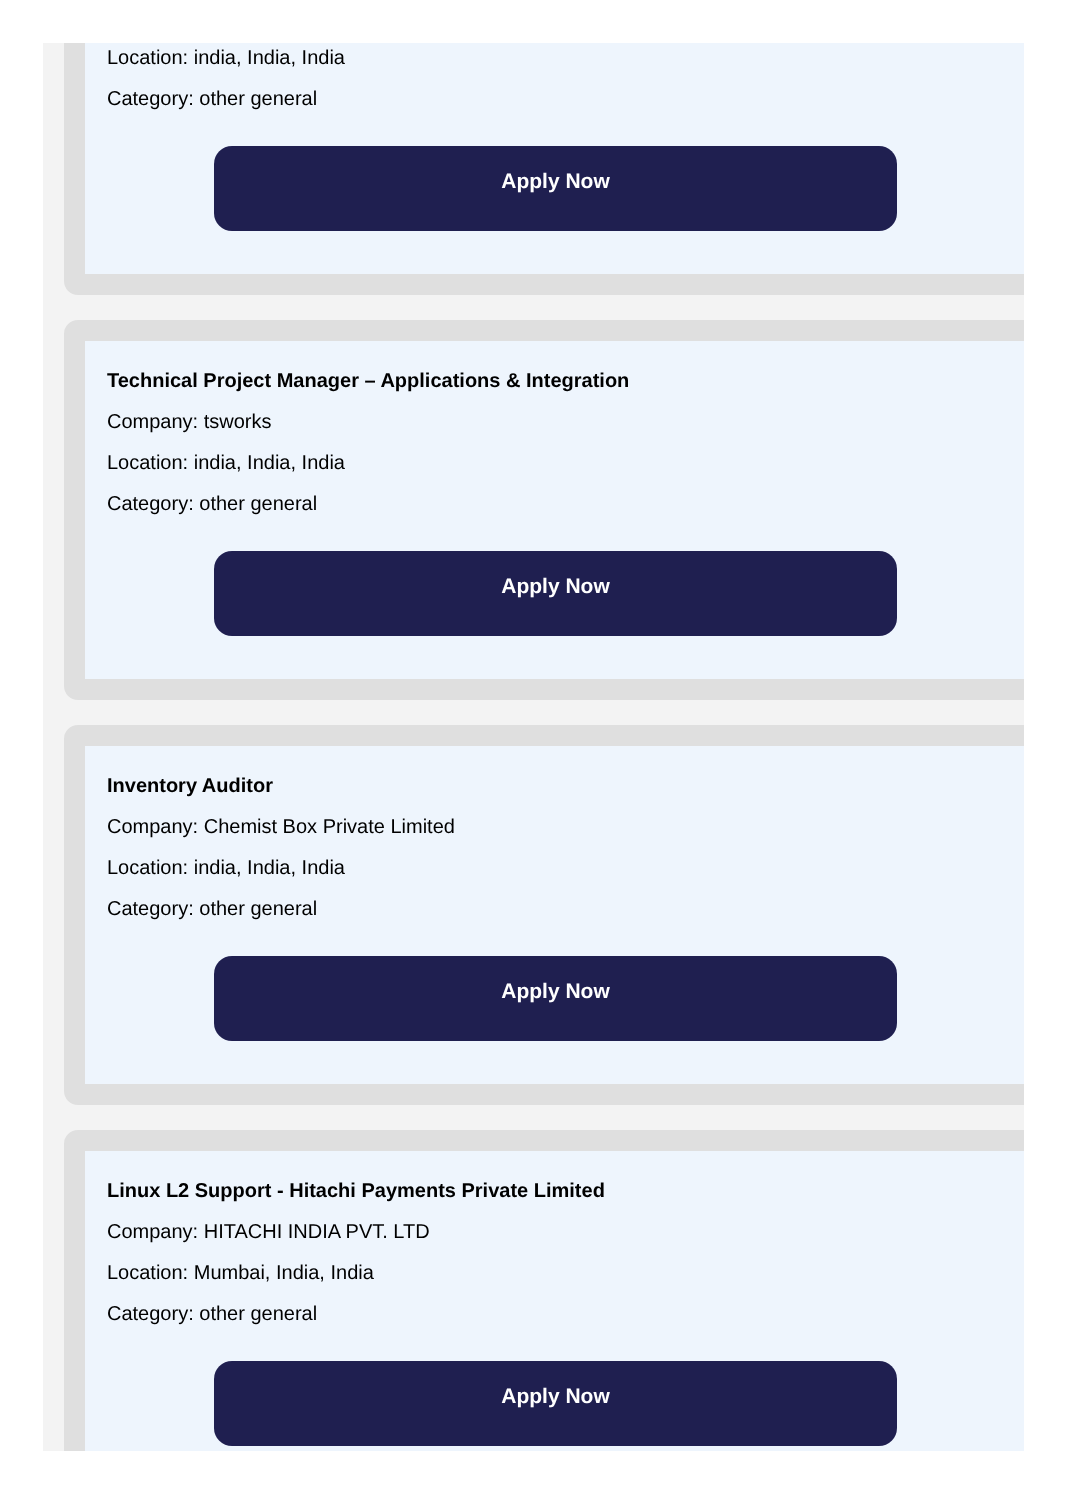Location: india, India, India
Category: other general
Apply Now
Technical Project Manager – Applications & Integration
Company: tsworks
Location: india, India, India
Category: other general
Apply Now
Inventory Auditor
Company: Chemist Box Private Limited
Location: india, India, India
Category: other general
Apply Now
Linux L2 Support - Hitachi Payments Private Limited
Company: HITACHI INDIA PVT. LTD
Location: Mumbai, India, India
Category: other general
Apply Now